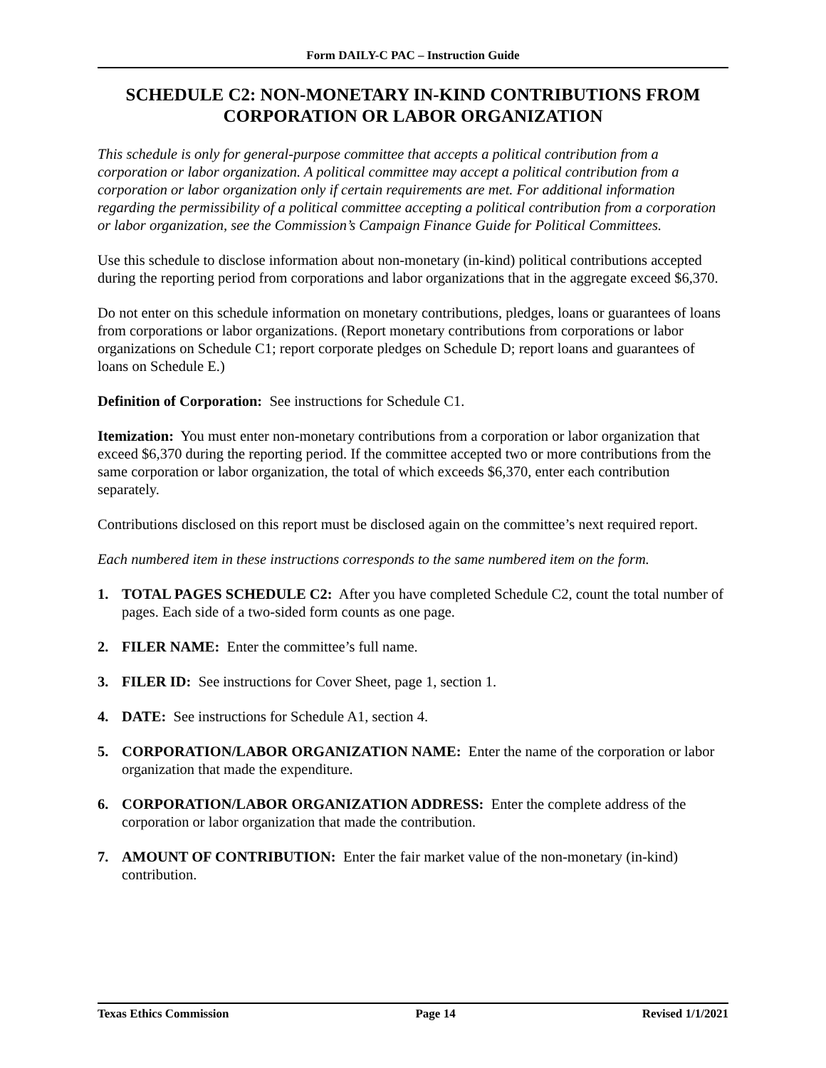Form DAILY-C PAC – Instruction Guide
SCHEDULE C2: NON-MONETARY IN-KIND CONTRIBUTIONS FROM CORPORATION OR LABOR ORGANIZATION
This schedule is only for general-purpose committee that accepts a political contribution from a corporation or labor organization. A political committee may accept a political contribution from a corporation or labor organization only if certain requirements are met. For additional information regarding the permissibility of a political committee accepting a political contribution from a corporation or labor organization, see the Commission’s Campaign Finance Guide for Political Committees.
Use this schedule to disclose information about non-monetary (in-kind) political contributions accepted during the reporting period from corporations and labor organizations that in the aggregate exceed $6,370.
Do not enter on this schedule information on monetary contributions, pledges, loans or guarantees of loans from corporations or labor organizations. (Report monetary contributions from corporations or labor organizations on Schedule C1; report corporate pledges on Schedule D; report loans and guarantees of loans on Schedule E.)
Definition of Corporation: See instructions for Schedule C1.
Itemization: You must enter non-monetary contributions from a corporation or labor organization that exceed $6,370 during the reporting period. If the committee accepted two or more contributions from the same corporation or labor organization, the total of which exceeds $6,370, enter each contribution separately.
Contributions disclosed on this report must be disclosed again on the committee’s next required report.
Each numbered item in these instructions corresponds to the same numbered item on the form.
1. TOTAL PAGES SCHEDULE C2: After you have completed Schedule C2, count the total number of pages. Each side of a two-sided form counts as one page.
2. FILER NAME: Enter the committee’s full name.
3. FILER ID: See instructions for Cover Sheet, page 1, section 1.
4. DATE: See instructions for Schedule A1, section 4.
5. CORPORATION/LABOR ORGANIZATION NAME: Enter the name of the corporation or labor organization that made the expenditure.
6. CORPORATION/LABOR ORGANIZATION ADDRESS: Enter the complete address of the corporation or labor organization that made the contribution.
7. AMOUNT OF CONTRIBUTION: Enter the fair market value of the non-monetary (in-kind) contribution.
Texas Ethics Commission Page 14 Revised 1/1/2021